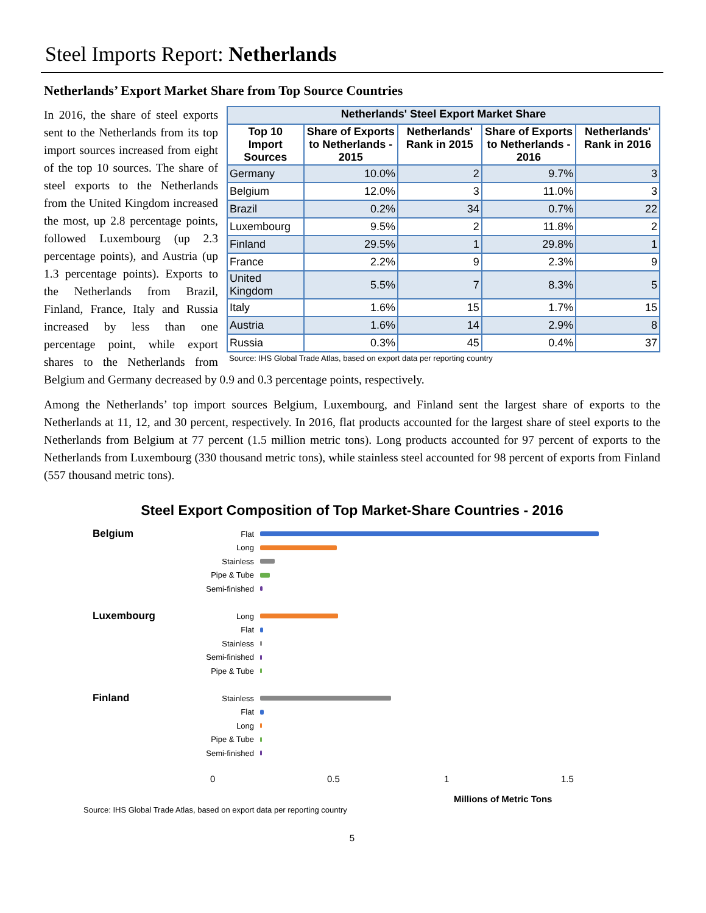Steel Imports Report: Netherlands
Netherlands’ Export Market Share from Top Source Countries
| Netherlands' Steel Export Market Share | | | | |
| --- | --- | --- | --- | --- |
| Top 10 Import Sources | Share of Exports to Netherlands - 2015 | Netherlands' Rank in 2015 | Share of Exports to Netherlands - 2016 | Netherlands' Rank in 2016 |
| Germany | 10.0% | 2 | 9.7% | 3 |
| Belgium | 12.0% | 3 | 11.0% | 3 |
| Brazil | 0.2% | 34 | 0.7% | 22 |
| Luxembourg | 9.5% | 2 | 11.8% | 2 |
| Finland | 29.5% | 1 | 29.8% | 1 |
| France | 2.2% | 9 | 2.3% | 9 |
| United Kingdom | 5.5% | 7 | 8.3% | 5 |
| Italy | 1.6% | 15 | 1.7% | 15 |
| Austria | 1.6% | 14 | 2.9% | 8 |
| Russia | 0.3% | 45 | 0.4% | 37 |
Source: IHS Global Trade Atlas, based on export data per reporting country
In 2016, the share of steel exports sent to the Netherlands from its top import sources increased from eight of the top 10 sources. The share of steel exports to the Netherlands from the United Kingdom increased the most, up 2.8 percentage points, followed Luxembourg (up 2.3 percentage points), and Austria (up 1.3 percentage points). Exports to the Netherlands from Brazil, Finland, France, Italy and Russia increased by less than one percentage point, while export shares to the Netherlands from Belgium and Germany decreased by 0.9 and 0.3 percentage points, respectively.
Among the Netherlands’ top import sources Belgium, Luxembourg, and Finland sent the largest share of exports to the Netherlands at 11, 12, and 30 percent, respectively. In 2016, flat products accounted for the largest share of steel exports to the Netherlands from Belgium at 77 percent (1.5 million metric tons). Long products accounted for 97 percent of exports to the Netherlands from Luxembourg (330 thousand metric tons), while stainless steel accounted for 98 percent of exports from Finland (557 thousand metric tons).
Steel Export Composition of Top Market-Share Countries - 2016
Belgium Flat
Long
Stainless
Pipe & Tube
Semi-finished
Luxembourg Long
Flat
Stainless
Semi-finished
Pipe & Tube
Finland Stainless
Flat
Long
Pipe & Tube
Semi-finished
0 0.5 1 1.5
Millions of Metric Tons
Source: IHS Global Trade Atlas, based on export data per reporting country
5